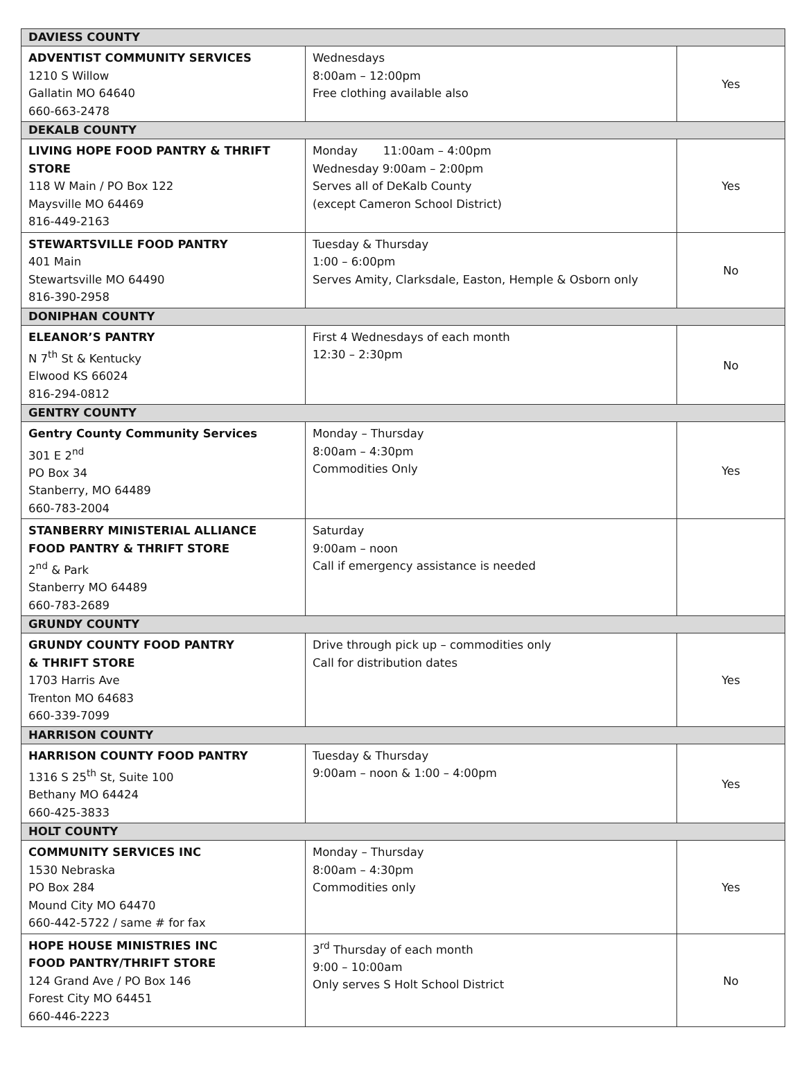| DAVIESS COUNTY | | |
| --- | --- | --- |
| ADVENTIST COMMUNITY SERVICES 1210 S Willow Gallatin MO 64640 660-663-2478 | Wednesdays 8:00am – 12:00pm Free clothing available also | Yes |
| DEKALB COUNTY | | |
| LIVING HOPE FOOD PANTRY & THRIFT STORE 118 W Main / PO Box 122 Maysville MO 64469 816-449-2163 | Monday 11:00am – 4:00pm Wednesday 9:00am – 2:00pm Serves all of DeKalb County (except Cameron School District) | Yes |
| STEWARTSVILLE FOOD PANTRY 401 Main Stewartsville MO 64490 816-390-2958 | Tuesday & Thursday 1:00 – 6:00pm Serves Amity, Clarksdale, Easton, Hemple & Osborn only | No |
| DONIPHAN COUNTY | | |
| ELEANOR’S PANTRY N 7<sup>th</sup> St & Kentucky Elwood KS 66024 816-294-0812 | First 4 Wednesdays of each month 12:30 – 2:30pm | No |
| GENTRY COUNTY | | |
| Gentry County Community Services 301 E 2<sup>nd</sup> PO Box 34 Stanberry, MO 64489 660-783-2004 | Monday – Thursday 8:00am – 4:30pm Commodities Only | Yes |
| STANBERRY MINISTERIAL ALLIANCE FOOD PANTRY & THRIFT STORE 2<sup>nd</sup> & Park Stanberry MO 64489 660-783-2689 | Saturday 9:00am – noon Call if emergency assistance is needed | |
| GRUNDY COUNTY | | |
| GRUNDY COUNTY FOOD PANTRY & THRIFT STORE 1703 Harris Ave Trenton MO 64683 660-339-7099 | Drive through pick up – commodities only Call for distribution dates | Yes |
| HARRISON COUNTY | | |
| HARRISON COUNTY FOOD PANTRY 1316 S 25<sup>th</sup> St, Suite 100 Bethany MO 64424 660-425-3833 | Tuesday & Thursday 9:00am – noon & 1:00 – 4:00pm | Yes |
| HOLT COUNTY | | |
| COMMUNITY SERVICES INC 1530 Nebraska PO Box 284 Mound City MO 64470 660-442-5722 / same # for fax | Monday – Thursday 8:00am – 4:30pm Commodities only | Yes |
| HOPE HOUSE MINISTRIES INC FOOD PANTRY/THRIFT STORE 124 Grand Ave / PO Box 146 Forest City MO 64451 660-446-2223 | 3<sup>rd</sup> Thursday of each month 9:00 – 10:00am Only serves S Holt School District | No |